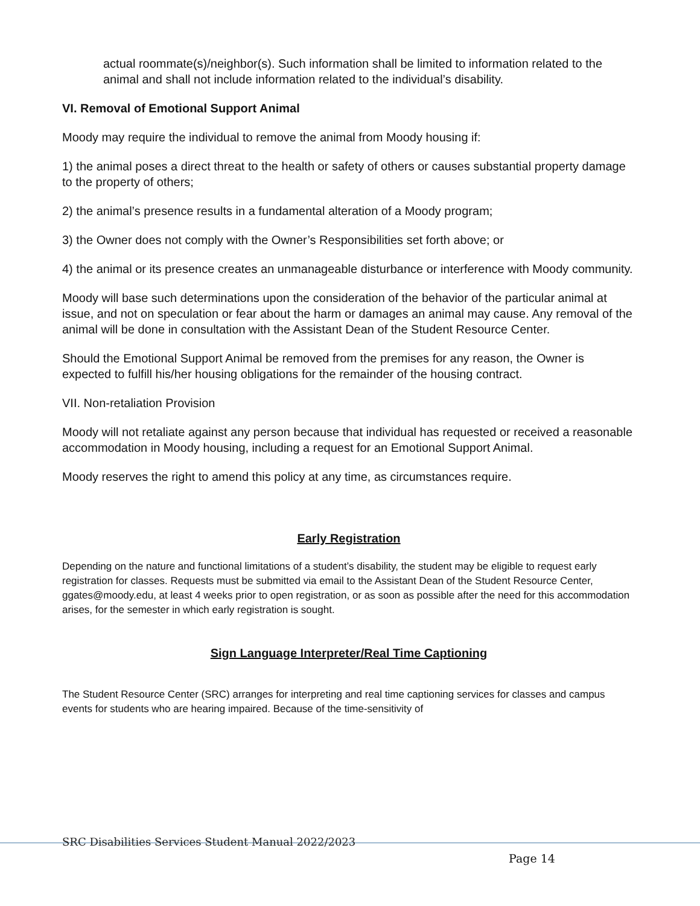actual roommate(s)/neighbor(s). Such information shall be limited to information related to the animal and shall not include information related to the individual’s disability.
VI. Removal of Emotional Support Animal
Moody may require the individual to remove the animal from Moody housing if:
1) the animal poses a direct threat to the health or safety of others or causes substantial property damage to the property of others;
2) the animal’s presence results in a fundamental alteration of a Moody program;
3) the Owner does not comply with the Owner’s Responsibilities set forth above; or
4) the animal or its presence creates an unmanageable disturbance or interference with Moody community.
Moody will base such determinations upon the consideration of the behavior of the particular animal at issue, and not on speculation or fear about the harm or damages an animal may cause. Any removal of the animal will be done in consultation with the Assistant Dean of the Student Resource Center.
Should the Emotional Support Animal be removed from the premises for any reason, the Owner is expected to fulfill his/her housing obligations for the remainder of the housing contract.
VII. Non-retaliation Provision
Moody will not retaliate against any person because that individual has requested or received a reasonable accommodation in Moody housing, including a request for an Emotional Support Animal.
Moody reserves the right to amend this policy at any time, as circumstances require.
Early Registration
Depending on the nature and functional limitations of a student’s disability, the student may be eligible to request early registration for classes. Requests must be submitted via email to the Assistant Dean of the Student Resource Center, ggates@moody.edu, at least 4 weeks prior to open registration, or as soon as possible after the need for this accommodation arises, for the semester in which early registration is sought.
Sign Language Interpreter/Real Time Captioning
The Student Resource Center (SRC) arranges for interpreting and real time captioning services for classes and campus events for students who are hearing impaired. Because of the time-sensitivity of
SRC Disabilities Services Student Manual 2022/2023
Page 14